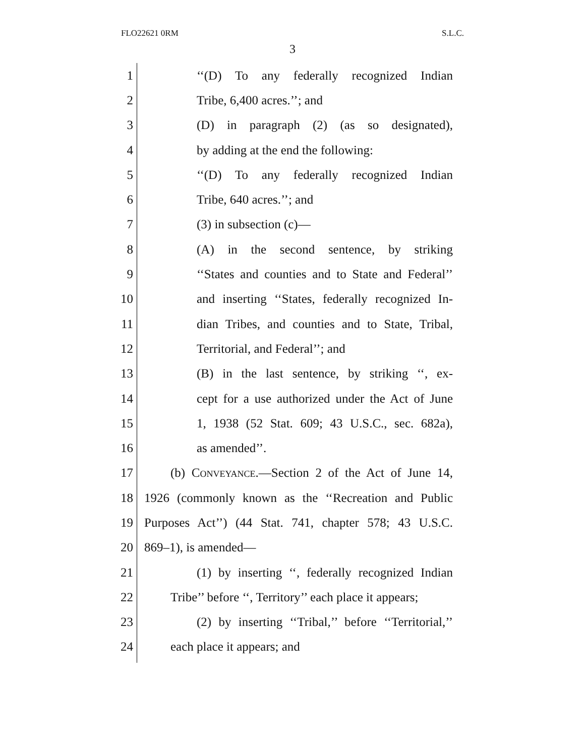FLO22621 0RM S.L.C.
3
1 ‘‘(D) To any federally recognized Indian
2 Tribe, 6,400 acres.’’; and
3 (D) in paragraph (2) (as so designated),
4 by adding at the end the following:
5 ‘‘(D) To any federally recognized Indian
6 Tribe, 640 acres.’’; and
7 (3) in subsection (c)—
8 (A) in the second sentence, by striking
9 ‘‘States and counties and to State and Federal’’
10 and inserting ‘‘States, federally recognized In-
11 dian Tribes, and counties and to State, Tribal,
12 Territorial, and Federal’’; and
13 (B) in the last sentence, by striking ‘‘, ex-
14 cept for a use authorized under the Act of June
15 1, 1938 (52 Stat. 609; 43 U.S.C., sec. 682a),
16 as amended’’.
17 (b) Conveyance.—Section 2 of the Act of June 14,
18 1926 (commonly known as the ‘‘Recreation and Public
19 Purposes Act’’) (44 Stat. 741, chapter 578; 43 U.S.C.
20 869–1), is amended—
21 (1) by inserting ‘‘, federally recognized Indian
22 Tribe’’ before ‘‘, Territory’’ each place it appears;
23 (2) by inserting ‘‘Tribal,’’ before ‘‘Territorial,’’
24 each place it appears; and